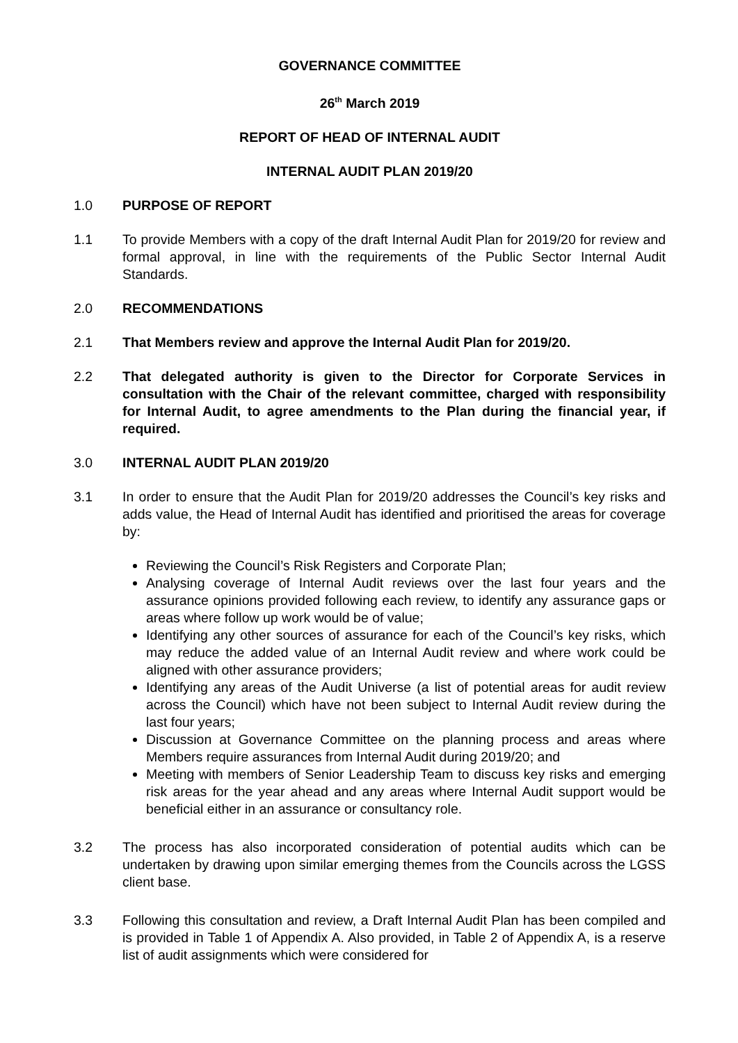GOVERNANCE COMMITTEE
26<sup>th</sup> March 2019
REPORT OF HEAD OF INTERNAL AUDIT
INTERNAL AUDIT PLAN 2019/20
1.0 PURPOSE OF REPORT
1.1 To provide Members with a copy of the draft Internal Audit Plan for 2019/20 for review and formal approval, in line with the requirements of the Public Sector Internal Audit Standards.
2.0 RECOMMENDATIONS
2.1 That Members review and approve the Internal Audit Plan for 2019/20.
2.2 That delegated authority is given to the Director for Corporate Services in consultation with the Chair of the relevant committee, charged with responsibility for Internal Audit, to agree amendments to the Plan during the financial year, if required.
3.0 INTERNAL AUDIT PLAN 2019/20
3.1 In order to ensure that the Audit Plan for 2019/20 addresses the Council’s key risks and adds value, the Head of Internal Audit has identified and prioritised the areas for coverage by:
Reviewing the Council’s Risk Registers and Corporate Plan;
Analysing coverage of Internal Audit reviews over the last four years and the assurance opinions provided following each review, to identify any assurance gaps or areas where follow up work would be of value;
Identifying any other sources of assurance for each of the Council’s key risks, which may reduce the added value of an Internal Audit review and where work could be aligned with other assurance providers;
Identifying any areas of the Audit Universe (a list of potential areas for audit review across the Council) which have not been subject to Internal Audit review during the last four years;
Discussion at Governance Committee on the planning process and areas where Members require assurances from Internal Audit during 2019/20; and
Meeting with members of Senior Leadership Team to discuss key risks and emerging risk areas for the year ahead and any areas where Internal Audit support would be beneficial either in an assurance or consultancy role.
3.2 The process has also incorporated consideration of potential audits which can be undertaken by drawing upon similar emerging themes from the Councils across the LGSS client base.
3.3 Following this consultation and review, a Draft Internal Audit Plan has been compiled and is provided in Table 1 of Appendix A. Also provided, in Table 2 of Appendix A, is a reserve list of audit assignments which were considered for